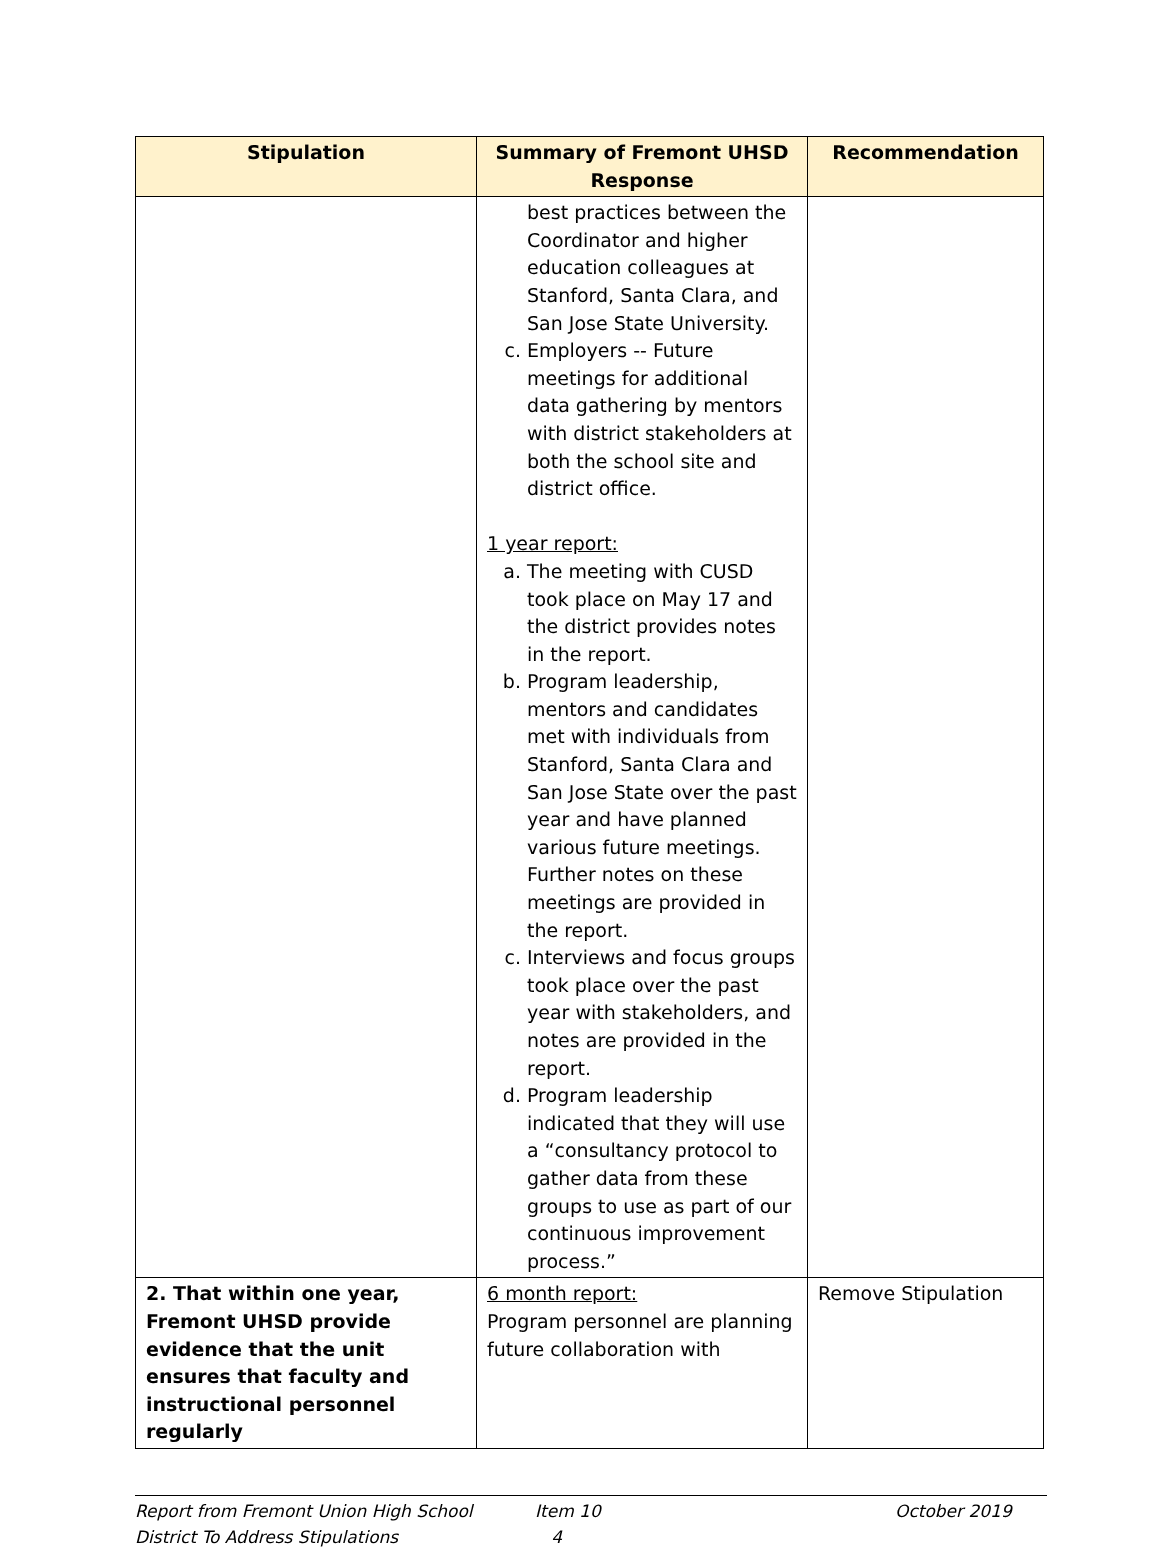| Stipulation | Summary of Fremont UHSD Response | Recommendation |
| --- | --- | --- |
| | best practices between the Coordinator and higher education colleagues at Stanford, Santa Clara, and San Jose State University. c. Employers -- Future meetings for additional data gathering by mentors with district stakeholders at both the school site and district office. 1 year report: a. The meeting with CUSD took place on May 17 and the district provides notes in the report. b. Program leadership, mentors and candidates met with individuals from Stanford, Santa Clara and San Jose State over the past year and have planned various future meetings. Further notes on these meetings are provided in the report. c. Interviews and focus groups took place over the past year with stakeholders, and notes are provided in the report. d. Program leadership indicated that they will use a “consultancy protocol to gather data from these groups to use as part of our continuous improvement process.” | |
| 2. That within one year, Fremont UHSD provide evidence that the unit ensures that faculty and instructional personnel regularly | 6 month report: Program personnel are planning future collaboration with | Remove Stipulation |
Report from Fremont Union High School District To Address Stipulations
Item 10
4
October 2019